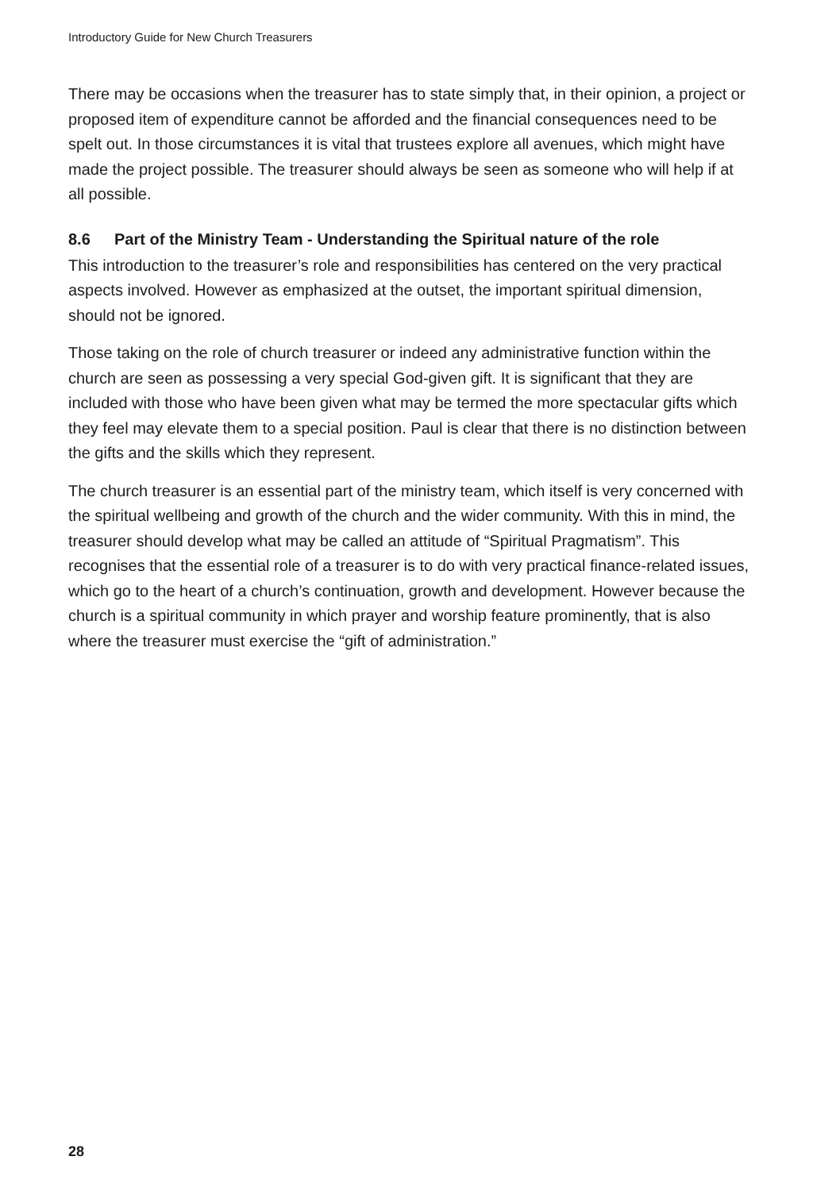Introductory Guide for New Church Treasurers
There may be occasions when the treasurer has to state simply that, in their opinion, a project or proposed item of expenditure cannot be afforded and the financial consequences need to be spelt out. In those circumstances it is vital that trustees explore all avenues, which might have made the project possible. The treasurer should always be seen as someone who will help if at all possible.
8.6 Part of the Ministry Team - Understanding the Spiritual nature of the role
This introduction to the treasurer’s role and responsibilities has centered on the very practical aspects involved. However as emphasized at the outset, the important spiritual dimension, should not be ignored.
Those taking on the role of church treasurer or indeed any administrative function within the church are seen as possessing a very special God-given gift. It is significant that they are included with those who have been given what may be termed the more spectacular gifts which they feel may elevate them to a special position. Paul is clear that there is no distinction between the gifts and the skills which they represent.
The church treasurer is an essential part of the ministry team, which itself is very concerned with the spiritual wellbeing and growth of the church and the wider community. With this in mind, the treasurer should develop what may be called an attitude of “Spiritual Pragmatism”. This recognises that the essential role of a treasurer is to do with very practical finance-related issues, which go to the heart of a church’s continuation, growth and development. However because the church is a spiritual community in which prayer and worship feature prominently, that is also where the treasurer must exercise the “gift of administration.”
28